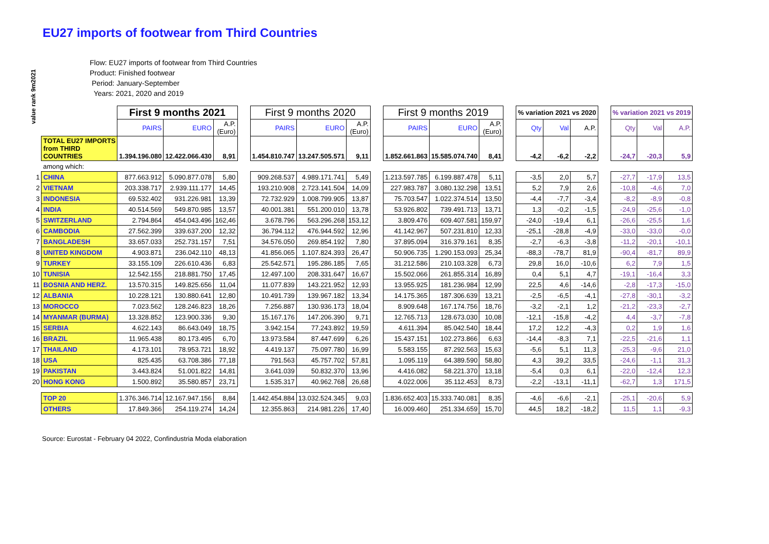EU27 imports of footwear from Third Countries
Flow: EU27 imports of footwear from Third Countries
Product: Finished footwear
Period: January-September
Years: 2021, 2020 and 2019
value rank 9m2021
| | | First 9 months 2021 | | | | First 9 months 2020 | | | | First 9 months 2019 | | | | % variation 2021 vs 2020 | | | | % variation 2021 vs 2019 | | |
| | | PAIRS | EURO | A.P. (Euro) | | PAIRS | EURO | A.P. (Euro) | | PAIRS | EURO | A.P. (Euro) | | Qty | Val | A.P. | | Qty | Val | A.P. |
| | TOTAL EU27 IMPORTS from THIRD COUNTRIES | 1.394.196.080 | 12.422.066.430 | 8,91 | | 1.454.810.747 | 13.247.505.571 | 9,11 | | 1.852.661.863 | 15.585.074.740 | 8,41 | | -4,2 | -6,2 | -2,2 | | -24,7 | -20,3 | 5,9 |
| | among which: | | | | | | | | | | | | | | | | | | | |
| 1 | CHINA | 877.663.912 | 5.090.877.078 | 5,80 | | 909.268.537 | 4.989.171.741 | 5,49 | | 1.213.597.785 | 6.199.887.478 | 5,11 | | -3,5 | 2,0 | 5,7 | | -27,7 | -17,9 | 13,5 |
| 2 | VIETNAM | 203.338.717 | 2.939.111.177 | 14,45 | | 193.210.908 | 2.723.141.504 | 14,09 | | 227.983.787 | 3.080.132.298 | 13,51 | | 5,2 | 7,9 | 2,6 | | -10,8 | -4,6 | 7,0 |
| 3 | INDONESIA | 69.532.402 | 931.226.981 | 13,39 | | 72.732.929 | 1.008.799.905 | 13,87 | | 75.703.547 | 1.022.374.514 | 13,50 | | -4,4 | -7,7 | -3,4 | | -8,2 | -8,9 | -0,8 |
| 4 | INDIA | 40.514.569 | 549.870.985 | 13,57 | | 40.001.381 | 551.200.010 | 13,78 | | 53.926.802 | 739.491.713 | 13,71 | | 1,3 | -0,2 | -1,5 | | -24,9 | -25,6 | -1,0 |
| 5 | SWITZERLAND | 2.794.864 | 454.043.496 | 162,46 | | 3.678.796 | 563.296.268 | 153,12 | | 3.809.476 | 609.407.581 | 159,97 | | -24,0 | -19,4 | 6,1 | | -26,6 | -25,5 | 1,6 |
| 6 | CAMBODIA | 27.562.399 | 339.637.200 | 12,32 | | 36.794.112 | 476.944.592 | 12,96 | | 41.142.967 | 507.231.810 | 12,33 | | -25,1 | -28,8 | -4,9 | | -33,0 | -33,0 | -0,0 |
| 7 | BANGLADESH | 33.657.033 | 252.731.157 | 7,51 | | 34.576.050 | 269.854.192 | 7,80 | | 37.895.094 | 316.379.161 | 8,35 | | -2,7 | -6,3 | -3,8 | | -11,2 | -20,1 | -10,1 |
| 8 | UNITED KINGDOM | 4.903.871 | 236.042.110 | 48,13 | | 41.856.065 | 1.107.824.393 | 26,47 | | 50.906.735 | 1.290.153.093 | 25,34 | | -88,3 | -78,7 | 81,9 | | -90,4 | -81,7 | 89,9 |
| 9 | TURKEY | 33.155.109 | 226.610.436 | 6,83 | | 25.542.571 | 195.286.185 | 7,65 | | 31.212.586 | 210.103.328 | 6,73 | | 29,8 | 16,0 | -10,6 | | 6,2 | 7,9 | 1,5 |
| 10 | TUNISIA | 12.542.155 | 218.881.750 | 17,45 | | 12.497.100 | 208.331.647 | 16,67 | | 15.502.066 | 261.855.314 | 16,89 | | 0,4 | 5,1 | 4,7 | | -19,1 | -16,4 | 3,3 |
| 11 | BOSNIA AND HERZ. | 13.570.315 | 149.825.656 | 11,04 | | 11.077.839 | 143.221.952 | 12,93 | | 13.955.925 | 181.236.984 | 12,99 | | 22,5 | 4,6 | -14,6 | | -2,8 | -17,3 | -15,0 |
| 12 | ALBANIA | 10.228.121 | 130.880.641 | 12,80 | | 10.491.739 | 139.967.182 | 13,34 | | 14.175.365 | 187.306.639 | 13,21 | | -2,5 | -6,5 | -4,1 | | -27,8 | -30,1 | -3,2 |
| 13 | MOROCCO | 7.023.562 | 128.246.823 | 18,26 | | 7.256.887 | 130.936.173 | 18,04 | | 8.909.648 | 167.174.756 | 18,76 | | -3,2 | -2,1 | 1,2 | | -21,2 | -23,3 | -2,7 |
| 14 | MYANMAR (BURMA) | 13.328.852 | 123.900.336 | 9,30 | | 15.167.176 | 147.206.390 | 9,71 | | 12.765.713 | 128.673.030 | 10,08 | | -12,1 | -15,8 | -4,2 | | 4,4 | -3,7 | -7,8 |
| 15 | SERBIA | 4.622.143 | 86.643.049 | 18,75 | | 3.942.154 | 77.243.892 | 19,59 | | 4.611.394 | 85.042.540 | 18,44 | | 17,2 | 12,2 | -4,3 | | 0,2 | 1,9 | 1,6 |
| 16 | BRAZIL | 11.965.438 | 80.173.495 | 6,70 | | 13.973.584 | 87.447.699 | 6,26 | | 15.437.151 | 102.273.866 | 6,63 | | -14,4 | -8,3 | 7,1 | | -22,5 | -21,6 | 1,1 |
| 17 | THAILAND | 4.173.101 | 78.953.721 | 18,92 | | 4.419.137 | 75.097.780 | 16,99 | | 5.583.155 | 87.292.563 | 15,63 | | -5,6 | 5,1 | 11,3 | | -25,3 | -9,6 | 21,0 |
| 18 | USA | 825.435 | 63.708.386 | 77,18 | | 791.563 | 45.757.702 | 57,81 | | 1.095.119 | 64.389.590 | 58,80 | | 4,3 | 39,2 | 33,5 | | -24,6 | -1,1 | 31,3 |
| 19 | PAKISTAN | 3.443.824 | 51.001.822 | 14,81 | | 3.641.039 | 50.832.370 | 13,96 | | 4.416.082 | 58.221.370 | 13,18 | | -5,4 | 0,3 | 6,1 | | -22,0 | -12,4 | 12,3 |
| 20 | HONG KONG | 1.500.892 | 35.580.857 | 23,71 | | 1.535.317 | 40.962.768 | 26,68 | | 4.022.006 | 35.112.453 | 8,73 | | -2,2 | -13,1 | -11,1 | | -62,7 | 1,3 | 171,5 |
| | TOP 20 | 1.376.346.714 | 12.167.947.156 | 8,84 | | 1.442.454.884 | 13.032.524.345 | 9,03 | | 1.836.652.403 | 15.333.740.081 | 8,35 | | -4,6 | -6,6 | -2,1 | | -25,1 | -20,6 | 5,9 |
| | OTHERS | 17.849.366 | 254.119.274 | 14,24 | | 12.355.863 | 214.981.226 | 17,40 | | 16.009.460 | 251.334.659 | 15,70 | | 44,5 | 18,2 | -18,2 | | 11,5 | 1,1 | -9,3 |
Source: Eurostat - February 04 2022, Confindustria Moda elaboration